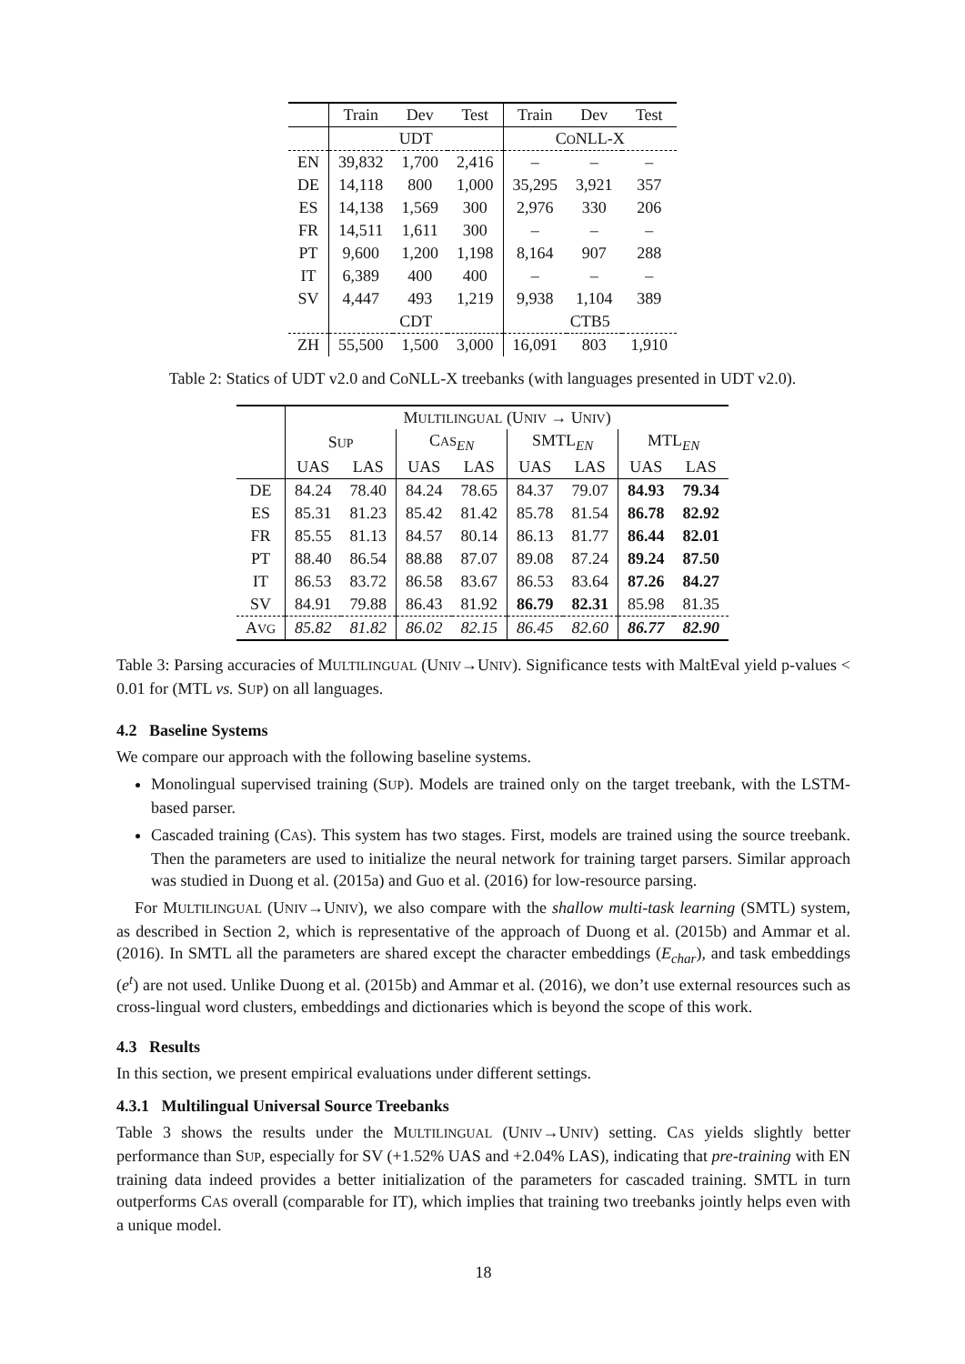| | Train | Dev | Test | Train | Dev | Test |
| --- | --- | --- | --- | --- | --- | --- |
| | UDT | | | C O NLL-X | | |
| EN | 39,832 | 1,700 | 2,416 | – | – | – |
| DE | 14,118 | 800 | 1,000 | 35,295 | 3,921 | 357 |
| ES | 14,138 | 1,569 | 300 | 2,976 | 330 | 206 |
| FR | 14,511 | 1,611 | 300 | – | – | – |
| PT | 9,600 | 1,200 | 1,198 | 8,164 | 907 | 288 |
| IT | 6,389 | 400 | 400 | – | – | – |
| SV | 4,447 | 493 | 1,219 | 9,938 | 1,104 | 389 |
| | CDT | | | CTB5 | | |
| ZH | 55,500 | 1,500 | 3,000 | 16,091 | 803 | 1,910 |
Table 2: Statics of UDT v2.0 and CoNLL-X treebanks (with languages presented in UDT v2.0).
| | M ULTILINGUAL (U NIV → U NIV ) | | | | | | | |
| --- | --- | --- | --- | --- | --- | --- | --- | --- |
| | S UP | | C AS<sub>EN</sub> | | SMTL<sub>EN</sub> | | MTL<sub>EN</sub> | |
| | UAS | LAS | UAS | LAS | UAS | LAS | UAS | LAS |
| DE | 84.24 | 78.40 | 84.24 | 78.65 | 84.37 | 79.07 | 84.93 | 79.34 |
| ES | 85.31 | 81.23 | 85.42 | 81.42 | 85.78 | 81.54 | 86.78 | 82.92 |
| FR | 85.55 | 81.13 | 84.57 | 80.14 | 86.13 | 81.77 | 86.44 | 82.01 |
| PT | 88.40 | 86.54 | 88.88 | 87.07 | 89.08 | 87.24 | 89.24 | 87.50 |
| IT | 86.53 | 83.72 | 86.58 | 83.67 | 86.53 | 83.64 | 87.26 | 84.27 |
| SV | 84.91 | 79.88 | 86.43 | 81.92 | 86.79 | 82.31 | 85.98 | 81.35 |
| A VG | 85.82 | 81.82 | 86.02 | 82.15 | 86.45 | 82.60 | 86.77 | 82.90 |
Table 3: Parsing accuracies of MULTILINGUAL (UNIV→UNIV). Significance tests with MaltEval yield p-values < 0.01 for (MTL vs. SUP) on all languages.
4.2 Baseline Systems
We compare our approach with the following baseline systems.
Monolingual supervised training (SUP). Models are trained only on the target treebank, with the LSTM-based parser.
Cascaded training (CAS). This system has two stages. First, models are trained using the source treebank. Then the parameters are used to initialize the neural network for training target parsers. Similar approach was studied in Duong et al. (2015a) and Guo et al. (2016) for low-resource parsing.
For MULTILINGUAL (UNIV→UNIV), we also compare with the shallow multi-task learning (SMTL) system, as described in Section 2, which is representative of the approach of Duong et al. (2015b) and Ammar et al. (2016). In SMTL all the parameters are shared except the character embeddings (E<sub>char</sub>), and task embeddings (e<sup>t</sup>) are not used. Unlike Duong et al. (2015b) and Ammar et al. (2016), we don’t use external resources such as cross-lingual word clusters, embeddings and dictionaries which is beyond the scope of this work.
4.3 Results
In this section, we present empirical evaluations under different settings.
4.3.1 Multilingual Universal Source Treebanks
Table 3 shows the results under the MULTILINGUAL (UNIV→UNIV) setting. CAS yields slightly better performance than SUP, especially for SV (+1.52% UAS and +2.04% LAS), indicating that pre-training with EN training data indeed provides a better initialization of the parameters for cascaded training. SMTL in turn outperforms CAS overall (comparable for IT), which implies that training two treebanks jointly helps even with a unique model.
18